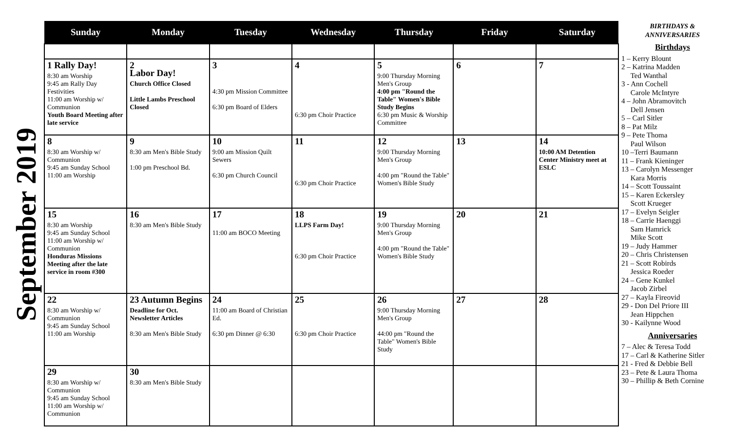September 2019
| Sunday | Monday | Tuesday | Wednesday | Thursday | Friday | Saturday |
| --- | --- | --- | --- | --- | --- | --- |
| 1 Rally Day! 8:30 am Worship 9:45 am Rally Day Festivities 11:00 am Worship w/ Communion Youth Board Meeting after late service | 2 Labor Day! Church Office Closed Little Lambs Preschool Closed | 3 4:30 pm Mission Committee 6:30 pm Board of Elders | 4 6:30 pm Choir Practice | 5 9:00 Thursday Morning Men's Group 4:00 pm "Round the Table" Women's Bible Study Begins 6:30 pm Music & Worship Committee | 6 | 7 |
| 8 8:30 am Worship w/ Communion 9:45 am Sunday School 11:00 am Worship | 9 8:30 am Men's Bible Study 1:00 pm Preschool Bd. | 10 9:00 am Mission Quilt Sewers 6:30 pm Church Council | 11 6:30 pm Choir Practice | 12 9:00 Thursday Morning Men's Group 4:00 pm "Round the Table" Women's Bible Study | 13 | 14 10:00 AM Detention Center Ministry meet at ESLC |
| 15 8:30 am Worship 9:45 am Sunday School 11:00 am Worship w/ Communion Honduras Missions Meeting after the late service in room #300 | 16 8:30 am Men's Bible Study | 17 11:00 am BOCO Meeting | 18 LLPS Farm Day! 6:30 pm Choir Practice | 19 9:00 Thursday Morning Men's Group 4:00 pm "Round the Table" Women's Bible Study | 20 | 21 |
| 22 8:30 am Worship w/ Communion 9:45 am Sunday School 11:00 am Worship | 23 Autumn Begins Deadline for Oct. Newsletter Articles 8:30 am Men's Bible Study | 24 11:00 am Board of Christian Ed. 6:30 pm Dinner @ 6:30 | 25 6:30 pm Choir Practice | 26 9:00 Thursday Morning Men's Group 44:00 pm "Round the Table" Women's Bible Study | 27 | 28 |
| 29 8:30 am Worship w/ Communion 9:45 am Sunday School 11:00 am Worship w/ Communion | 30 8:30 am Men's Bible Study | | | | | |
BIRTHDAYS &
ANNIVERSARIES
Birthdays
1 – Kerry Blount
2 – Katrina Madden
Ted Wanthal
3 - Ann Cochell
Carole McIntyre
4 – John Abramovitch
Dell Jensen
5 – Carl Sitler
8 – Pat Milz
9 – Pete Thoma
Paul Wilson
10 –Terri Baumann
11 – Frank Kieninger
13 – Carolyn Messenger
Kara Morris
14 – Scott Toussaint
15 – Karen Eckersley
Scott Krueger
17 – Evelyn Seigler
18 – Carrie Haenggi
Sam Hamrick
Mike Scott
19 – Judy Hammer
20 – Chris Christensen
21 – Scott Robirds
Jessica Roeder
24 – Gene Kunkel
Jacob Zirbel
27 – Kayla Fireovid
29 - Don Del Priore III
Jean Hippchen
30 - Kailynne Wood
Anniversaries
7 – Alec & Teresa Todd
17 – Carl & Katherine Sitler
21 - Fred & Debbie Bell
23 – Pete & Laura Thoma
30 – Phillip & Beth Cornine